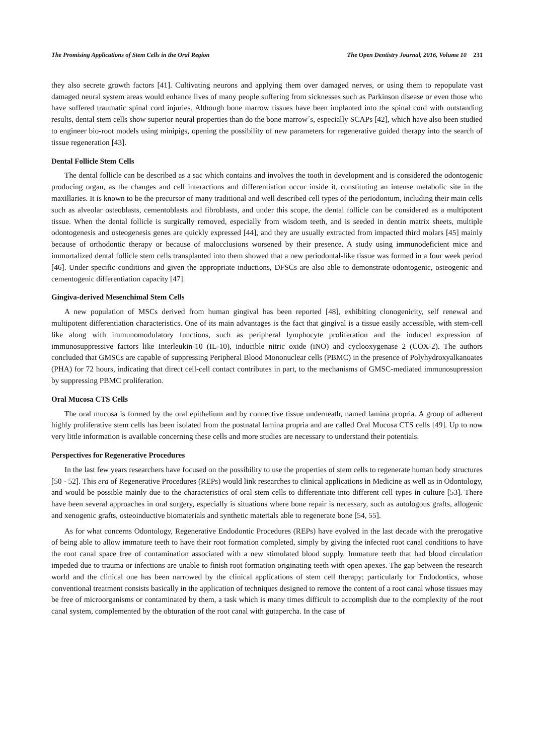The Promising Applications of Stem Cells in the Oral Region The Open Dentistry Journal, 2016, Volume 10 231
they also secrete growth factors [41]. Cultivating neurons and applying them over damaged nerves, or using them to repopulate vast damaged neural system areas would enhance lives of many people suffering from sicknesses such as Parkinson disease or even those who have suffered traumatic spinal cord injuries. Although bone marrow tissues have been implanted into the spinal cord with outstanding results, dental stem cells show superior neural properties than do the bone marrow´s, especially SCAPs [42], which have also been studied to engineer bio-root models using minipigs, opening the possibility of new parameters for regenerative guided therapy into the search of tissue regeneration [43].
Dental Follicle Stem Cells
The dental follicle can be described as a sac which contains and involves the tooth in development and is considered the odontogenic producing organ, as the changes and cell interactions and differentiation occur inside it, constituting an intense metabolic site in the maxillaries. It is known to be the precursor of many traditional and well described cell types of the periodontum, including their main cells such as alveolar osteoblasts, cementoblasts and fibroblasts, and under this scope, the dental follicle can be considered as a multipotent tissue. When the dental follicle is surgically removed, especially from wisdom teeth, and is seeded in dentin matrix sheets, multiple odontogenesis and osteogenesis genes are quickly expressed [44], and they are usually extracted from impacted third molars [45] mainly because of orthodontic therapy or because of malocclusions worsened by their presence. A study using immunodeficient mice and immortalized dental follicle stem cells transplanted into them showed that a new periodontal-like tissue was formed in a four week period [46]. Under specific conditions and given the appropriate inductions, DFSCs are also able to demonstrate odontogenic, osteogenic and cementogenic differentiation capacity [47].
Gingiva-derived Mesenchimal Stem Cells
A new population of MSCs derived from human gingival has been reported [48], exhibiting clonogenicity, self renewal and multipotent differentiation characteristics. One of its main advantages is the fact that gingival is a tissue easily accessible, with stem-cell like along with immunomodulatory functions, such as peripheral lymphocyte proliferation and the induced expression of immunosuppressive factors like Interleukin-10 (IL-10), inducible nitric oxide (iNO) and cyclooxygenase 2 (COX-2). The authors concluded that GMSCs are capable of suppressing Peripheral Blood Mononuclear cells (PBMC) in the presence of Polyhydroxyalkanoates (PHA) for 72 hours, indicating that direct cell-cell contact contributes in part, to the mechanisms of GMSC-mediated immunosupression by suppressing PBMC proliferation.
Oral Mucosa CTS Cells
The oral mucosa is formed by the oral epithelium and by connective tissue underneath, named lamina propria. A group of adherent highly proliferative stem cells has been isolated from the postnatal lamina propria and are called Oral Mucosa CTS cells [49]. Up to now very little information is available concerning these cells and more studies are necessary to understand their potentials.
Perspectives for Regenerative Procedures
In the last few years researchers have focused on the possibility to use the properties of stem cells to regenerate human body structures [50 - 52]. This era of Regenerative Procedures (REPs) would link researches to clinical applications in Medicine as well as in Odontology, and would be possible mainly due to the characteristics of oral stem cells to differentiate into different cell types in culture [53]. There have been several approaches in oral surgery, especially is situations where bone repair is necessary, such as autologous grafts, allogenic and xenogenic grafts, osteoinductive biomaterials and synthetic materials able to regenerate bone [54, 55].
As for what concerns Odontology, Regenerative Endodontic Procedures (REPs) have evolved in the last decade with the prerogative of being able to allow immature teeth to have their root formation completed, simply by giving the infected root canal conditions to have the root canal space free of contamination associated with a new stimulated blood supply. Immature teeth that had blood circulation impeded due to trauma or infections are unable to finish root formation originating teeth with open apexes. The gap between the research world and the clinical one has been narrowed by the clinical applications of stem cell therapy; particularly for Endodontics, whose conventional treatment consists basically in the application of techniques designed to remove the content of a root canal whose tissues may be free of microorganisms or contaminated by them, a task which is many times difficult to accomplish due to the complexity of the root canal system, complemented by the obturation of the root canal with gutapercha. In the case of